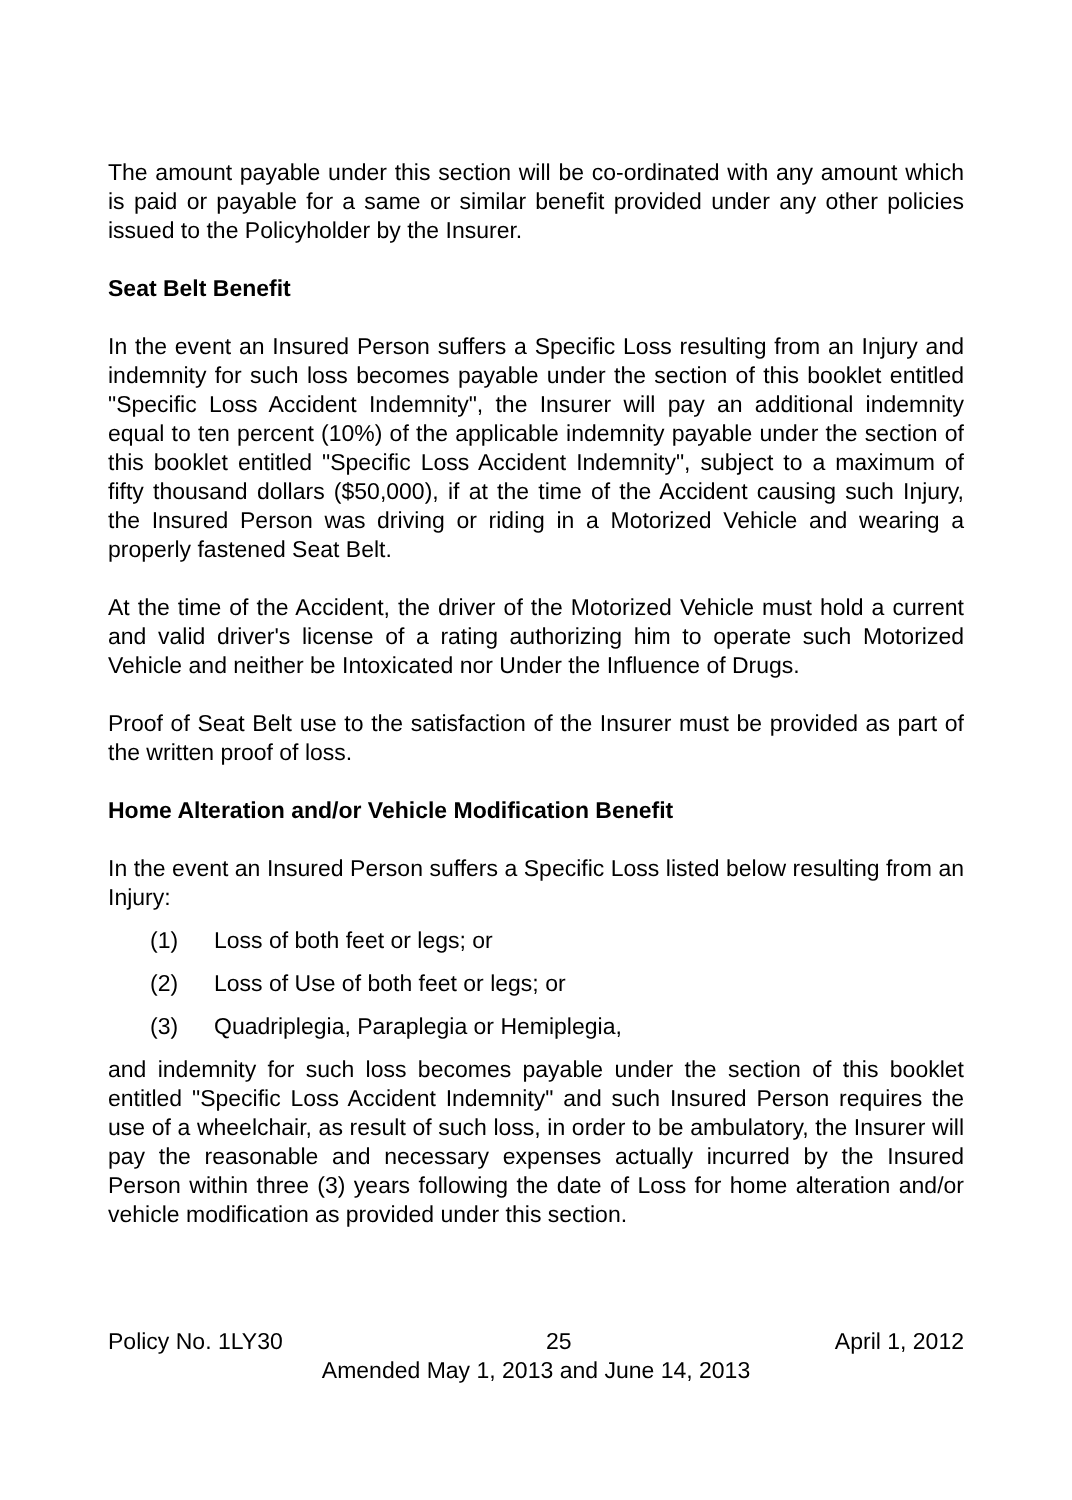The amount payable under this section will be co-ordinated with any amount which is paid or payable for a same or similar benefit provided under any other policies issued to the Policyholder by the Insurer.
Seat Belt Benefit
In the event an Insured Person suffers a Specific Loss resulting from an Injury and indemnity for such loss becomes payable under the section of this booklet entitled "Specific Loss Accident Indemnity", the Insurer will pay an additional indemnity equal to ten percent (10%) of the applicable indemnity payable under the section of this booklet entitled "Specific Loss Accident Indemnity", subject to a maximum of fifty thousand dollars ($50,000), if at the time of the Accident causing such Injury, the Insured Person was driving or riding in a Motorized Vehicle and wearing a properly fastened Seat Belt.
At the time of the Accident, the driver of the Motorized Vehicle must hold a current and valid driver's license of a rating authorizing him to operate such Motorized Vehicle and neither be Intoxicated nor Under the Influence of Drugs.
Proof of Seat Belt use to the satisfaction of the Insurer must be provided as part of the written proof of loss.
Home Alteration and/or Vehicle Modification Benefit
In the event an Insured Person suffers a Specific Loss listed below resulting from an Injury:
(1) Loss of both feet or legs; or
(2) Loss of Use of both feet or legs; or
(3) Quadriplegia, Paraplegia or Hemiplegia,
and indemnity for such loss becomes payable under the section of this booklet entitled "Specific Loss Accident Indemnity" and such Insured Person requires the use of a wheelchair, as result of such loss, in order to be ambulatory, the Insurer will pay the reasonable and necessary expenses actually incurred by the Insured Person within three (3) years following the date of Loss for home alteration and/or vehicle modification as provided under this section.
Policy No. 1LY30 25 April 1, 2012
Amended May 1, 2013 and June 14, 2013